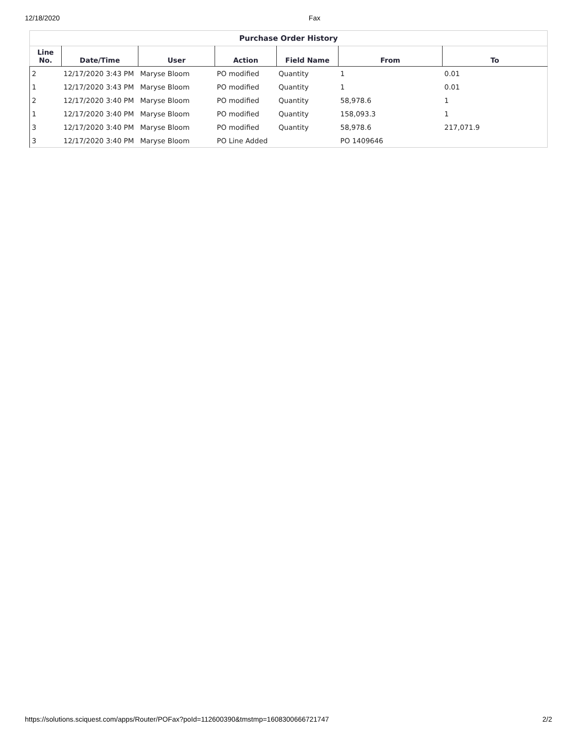12/18/2020 Fax
Purchase Order History
| Line No. | Date/Time | User | Action | Field Name | From | To |
| --- | --- | --- | --- | --- | --- | --- |
| 2 | 12/17/2020 3:43 PM | Maryse Bloom | PO modified | Quantity | 1 | 0.01 |
| 1 | 12/17/2020 3:43 PM | Maryse Bloom | PO modified | Quantity | 1 | 0.01 |
| 2 | 12/17/2020 3:40 PM | Maryse Bloom | PO modified | Quantity | 58,978.6 | 1 |
| 1 | 12/17/2020 3:40 PM | Maryse Bloom | PO modified | Quantity | 158,093.3 | 1 |
| 3 | 12/17/2020 3:40 PM | Maryse Bloom | PO modified | Quantity | 58,978.6 | 217,071.9 |
| 3 | 12/17/2020 3:40 PM | Maryse Bloom | PO Line Added | | PO 1409646 | |
https://solutions.sciquest.com/apps/Router/POFax?poId=112600390&tmstmp=1608300666721747 2/2